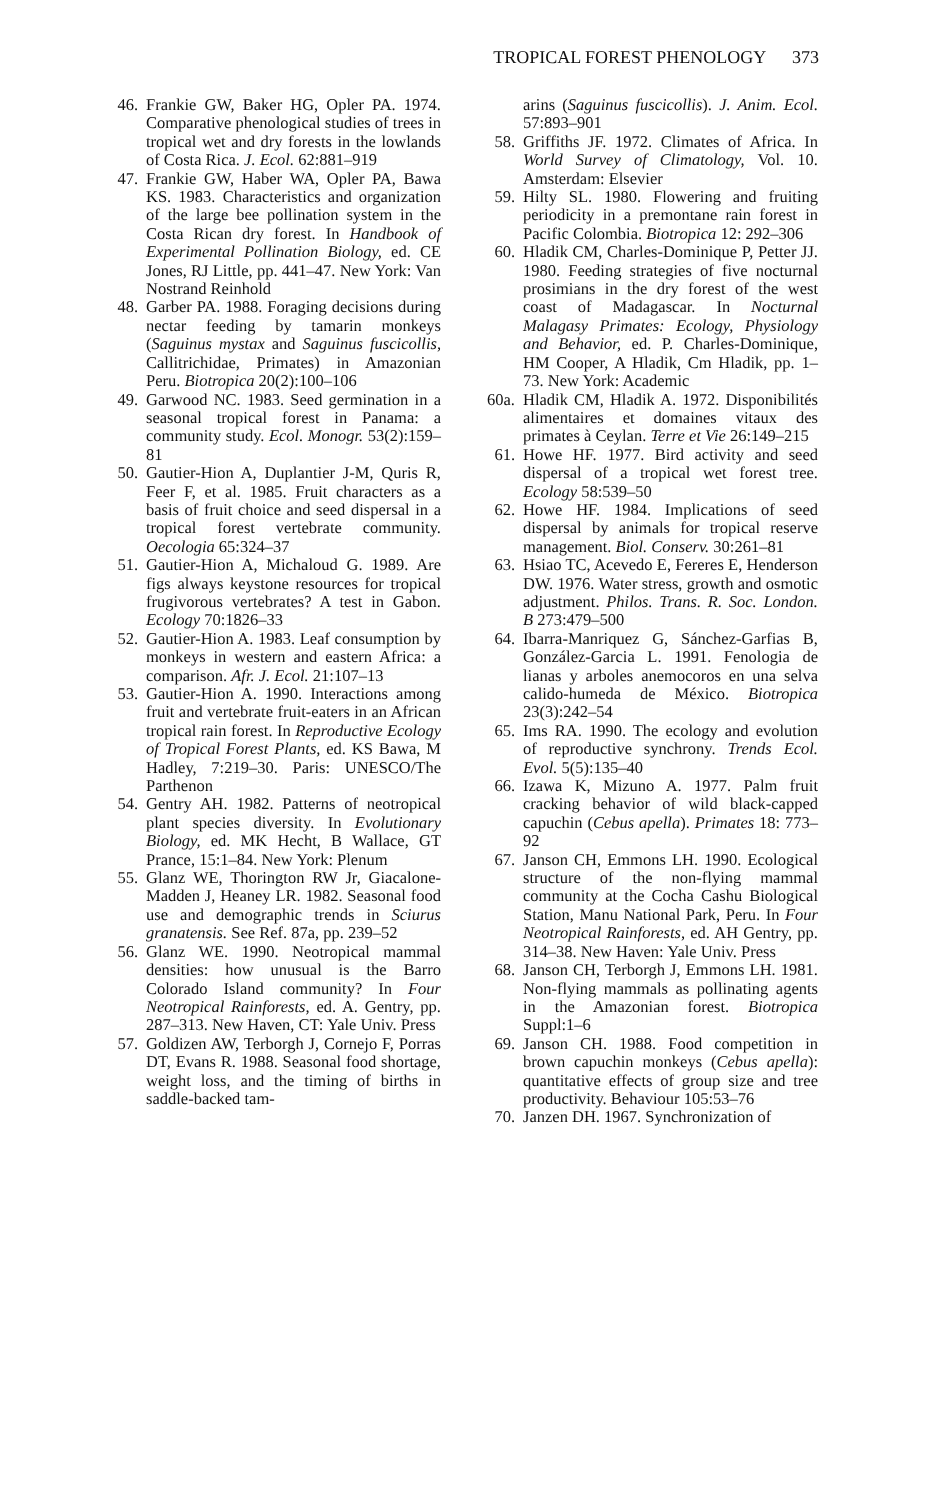TROPICAL FOREST PHENOLOGY 373
46. Frankie GW, Baker HG, Opler PA. 1974. Comparative phenological studies of trees in tropical wet and dry forests in the lowlands of Costa Rica. J. Ecol. 62:881–919
47. Frankie GW, Haber WA, Opler PA, Bawa KS. 1983. Characteristics and organization of the large bee pollination system in the Costa Rican dry forest. In Handbook of Experimental Pollination Biology, ed. CE Jones, RJ Little, pp. 441–47. New York: Van Nostrand Reinhold
48. Garber PA. 1988. Foraging decisions during nectar feeding by tamarin monkeys (Saguinus mystax and Saguinus fuscicollis, Callitrichidae, Primates) in Amazonian Peru. Biotropica 20(2):100–106
49. Garwood NC. 1983. Seed germination in a seasonal tropical forest in Panama: a community study. Ecol. Monogr. 53(2):159–81
50. Gautier-Hion A, Duplantier J-M, Quris R, Feer F, et al. 1985. Fruit characters as a basis of fruit choice and seed dispersal in a tropical forest vertebrate community. Oecologia 65:324–37
51. Gautier-Hion A, Michaloud G. 1989. Are figs always keystone resources for tropical frugivorous vertebrates? A test in Gabon. Ecology 70:1826–33
52. Gautier-Hion A. 1983. Leaf consumption by monkeys in western and eastern Africa: a comparison. Afr. J. Ecol. 21:107–13
53. Gautier-Hion A. 1990. Interactions among fruit and vertebrate fruit-eaters in an African tropical rain forest. In Reproductive Ecology of Tropical Forest Plants, ed. KS Bawa, M Hadley, 7:219–30. Paris: UNESCO/The Parthenon
54. Gentry AH. 1982. Patterns of neotropical plant species diversity. In Evolutionary Biology, ed. MK Hecht, B Wallace, GT Prance, 15:1–84. New York: Plenum
55. Glanz WE, Thorington RW Jr, Giacalone-Madden J, Heaney LR. 1982. Seasonal food use and demographic trends in Sciurus granatensis. See Ref. 87a, pp. 239–52
56. Glanz WE. 1990. Neotropical mammal densities: how unusual is the Barro Colorado Island community? In Four Neotropical Rainforests, ed. A. Gentry, pp. 287–313. New Haven, CT: Yale Univ. Press
57. Goldizen AW, Terborgh J, Cornejo F, Porras DT, Evans R. 1988. Seasonal food shortage, weight loss, and the timing of births in saddle-backed tam-
arins (Saguinus fuscicollis). J. Anim. Ecol. 57:893–901
58. Griffiths JF. 1972. Climates of Africa. In World Survey of Climatology, Vol. 10. Amsterdam: Elsevier
59. Hilty SL. 1980. Flowering and fruiting periodicity in a premontane rain forest in Pacific Colombia. Biotropica 12: 292–306
60. Hladik CM, Charles-Dominique P, Petter JJ. 1980. Feeding strategies of five nocturnal prosimians in the dry forest of the west coast of Madagascar. In Nocturnal Malagasy Primates: Ecology, Physiology and Behavior, ed. P. Charles-Dominique, HM Cooper, A Hladik, Cm Hladik, pp. 1–73. New York: Academic
60a. Hladik CM, Hladik A. 1972. Disponibilités alimentaires et domaines vitaux des primates à Ceylan. Terre et Vie 26:149–215
61. Howe HF. 1977. Bird activity and seed dispersal of a tropical wet forest tree. Ecology 58:539–50
62. Howe HF. 1984. Implications of seed dispersal by animals for tropical reserve management. Biol. Conserv. 30:261–81
63. Hsiao TC, Acevedo E, Fereres E, Henderson DW. 1976. Water stress, growth and osmotic adjustment. Philos. Trans. R. Soc. London. B 273:479–500
64. Ibarra-Manriquez G, Sánchez-Garfias B, González-Garcia L. 1991. Fenologia de lianas y arboles anemocoros en una selva calido-humeda de México. Biotropica 23(3):242–54
65. Ims RA. 1990. The ecology and evolution of reproductive synchrony. Trends Ecol. Evol. 5(5):135–40
66. Izawa K, Mizuno A. 1977. Palm fruit cracking behavior of wild black-capped capuchin (Cebus apella). Primates 18: 773–92
67. Janson CH, Emmons LH. 1990. Ecological structure of the non-flying mammal community at the Cocha Cashu Biological Station, Manu National Park, Peru. In Four Neotropical Rainforests, ed. AH Gentry, pp. 314–38. New Haven: Yale Univ. Press
68. Janson CH, Terborgh J, Emmons LH. 1981. Non-flying mammals as pollinating agents in the Amazonian forest. Biotropica Suppl:1–6
69. Janson CH. 1988. Food competition in brown capuchin monkeys (Cebus apella): quantitative effects of group size and tree productivity. Behaviour 105:53–76
70. Janzen DH. 1967. Synchronization of